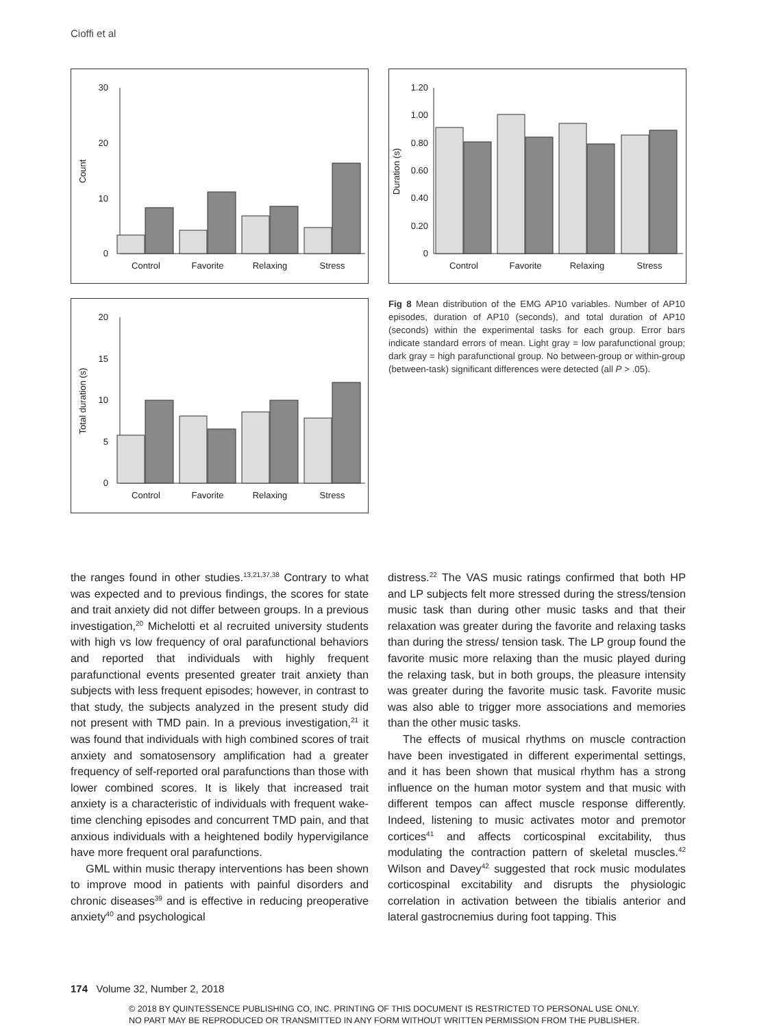Cioffi et al
30
20
10
0
Count
Control
Favorite
Relaxing
Stress
1.20
1.00
0.80
0.60
0.40
0.20
0
Duration (s)
Control
Favorite
Relaxing
Stress
20
15
10
5
0
Total duration (s)
Control
Favorite
Relaxing
Stress
Fig 8 Mean distribution of the EMG AP10 variables. Number of AP10 episodes, duration of AP10 (seconds), and total duration of AP10 (seconds) within the experimental tasks for each group. Error bars indicate standard errors of mean. Light gray = low parafunctional group; dark gray = high parafunctional group. No between-group or within-group (between-task) significant differences were detected (all P > .05).
the ranges found in other studies.<sup>13,21,37,38</sup> Contrary to what was expected and to previous findings, the scores for state and trait anxiety did not differ between groups. In a previous investigation,<sup>20</sup> Michelotti et al recruited university students with high vs low frequency of oral parafunctional behaviors and reported that individuals with highly frequent parafunctional events presented greater trait anxiety than subjects with less frequent episodes; however, in contrast to that study, the subjects analyzed in the present study did not present with TMD pain. In a previous investigation,<sup>21</sup> it was found that individuals with high combined scores of trait anxiety and somatosensory amplification had a greater frequency of self-reported oral parafunctions than those with lower combined scores. It is likely that increased trait anxiety is a characteristic of individuals with frequent wake-time clenching episodes and concurrent TMD pain, and that anxious individuals with a heightened bodily hypervigilance have more frequent oral parafunctions.
GML within music therapy interventions has been shown to improve mood in patients with painful disorders and chronic diseases<sup>39</sup> and is effective in reducing preoperative anxiety<sup>40</sup> and psychological
distress.<sup>22</sup> The VAS music ratings confirmed that both HP and LP subjects felt more stressed during the stress/tension music task than during other music tasks and that their relaxation was greater during the favorite and relaxing tasks than during the stress/ tension task. The LP group found the favorite music more relaxing than the music played during the relaxing task, but in both groups, the pleasure intensity was greater during the favorite music task. Favorite music was also able to trigger more associations and memories than the other music tasks.
The effects of musical rhythms on muscle contraction have been investigated in different experimental settings, and it has been shown that musical rhythm has a strong influence on the human motor system and that music with different tempos can affect muscle response differently. Indeed, listening to music activates motor and premotor cortices<sup>41</sup> and affects corticospinal excitability, thus modulating the contraction pattern of skeletal muscles.<sup>42</sup> Wilson and Davey<sup>42</sup> suggested that rock music modulates corticospinal excitability and disrupts the physiologic correlation in activation between the tibialis anterior and lateral gastrocnemius during foot tapping. This
174 Volume 32, Number 2, 2018
© 2018 BY QUINTESSENCE PUBLISHING CO, INC. PRINTING OF THIS DOCUMENT IS RESTRICTED TO PERSONAL USE ONLY.
NO PART MAY BE REPRODUCED OR TRANSMITTED IN ANY FORM WITHOUT WRITTEN PERMISSION FROM THE PUBLISHER.